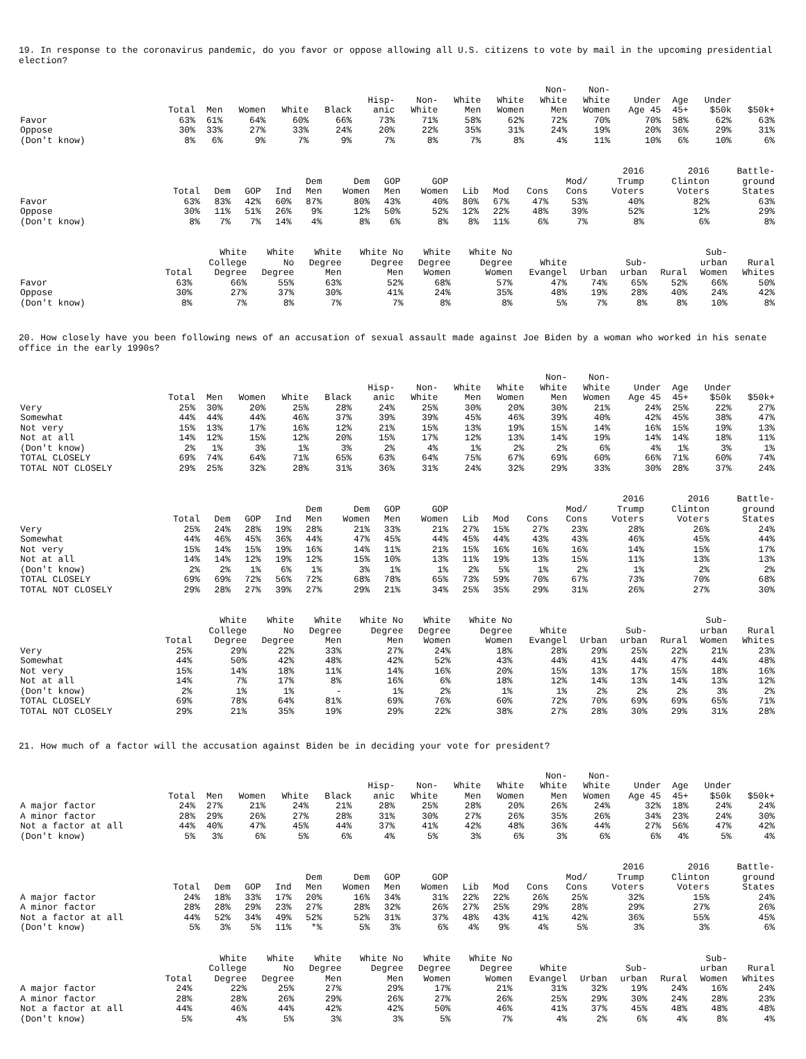19. In response to the coronavirus pandemic, do you favor or oppose allowing all U.S. citizens to vote by mail in the upcoming presidential election?
| | Total | Men | Women | White | Black | Hisp- anic | Non- White | White Men | White Women | Non- White Men | Non- White Women | Under Age 45 | Age 45+ | Under $50k | $50k+ |
| --- | --- | --- | --- | --- | --- | --- | --- | --- | --- | --- | --- | --- | --- | --- | --- |
| Favor | 63% | 61% | 64% | 60% | 66% | 73% | 71% | 58% | 62% | 72% | 70% | 70% | 58% | 62% | 63% |
| Oppose | 30% | 33% | 27% | 33% | 24% | 20% | 22% | 35% | 31% | 24% | 19% | 20% | 36% | 29% | 31% |
| (Don't know) | 8% | 6% | 9% | 7% | 9% | 7% | 8% | 7% | 8% | 4% | 11% | 10% | 6% | 10% | 6% |
| | Total | Dem | GOP | Ind | Dem Men | Dem Women | GOP Men | GOP Women | Lib | Mod | Cons | Mod/ Cons | 2016 Trump Voters | 2016 Clinton Voters | Battle- ground States |
| --- | --- | --- | --- | --- | --- | --- | --- | --- | --- | --- | --- | --- | --- | --- | --- |
| Favor | 63% | 83% | 42% | 60% | 87% | 80% | 43% | 40% | 80% | 67% | 47% | 53% | 40% | 82% | 63% |
| Oppose | 30% | 11% | 51% | 26% | 9% | 12% | 50% | 52% | 12% | 22% | 48% | 39% | 52% | 12% | 29% |
| (Don't know) | 8% | 7% | 7% | 14% | 4% | 8% | 6% | 8% | 8% | 11% | 6% | 7% | 8% | 6% | 8% |
| | Total | White College Degree | White No Degree | White Degree Men | White No Degree Men | White Degree Women | White No Degree Women | White Evangel | Urban | Sub- urban | Rural | Sub- urban Women | Rural Whites |
| --- | --- | --- | --- | --- | --- | --- | --- | --- | --- | --- | --- | --- | --- |
| Favor | 63% | 66% | 55% | 63% | 52% | 68% | 57% | 47% | 74% | 65% | 52% | 66% | 50% |
| Oppose | 30% | 27% | 37% | 30% | 41% | 24% | 35% | 48% | 19% | 28% | 40% | 24% | 42% |
| (Don't know) | 8% | 7% | 8% | 7% | 7% | 8% | 8% | 5% | 7% | 8% | 8% | 10% | 8% |
20. How closely have you been following news of an accusation of sexual assault made against Joe Biden by a woman who worked in his senate office in the early 1990s?
| | Total | Men | Women | White | Black | Hisp- anic | Non- White | White Men | White Women | Non- White Men | Non- White Women | Under Age 45 | Age 45+ | Under $50k | $50k+ |
| --- | --- | --- | --- | --- | --- | --- | --- | --- | --- | --- | --- | --- | --- | --- | --- |
| Very | 25% | 30% | 20% | 25% | 28% | 24% | 25% | 30% | 20% | 30% | 21% | 24% | 25% | 22% | 27% |
| Somewhat | 44% | 44% | 44% | 46% | 37% | 39% | 39% | 45% | 46% | 39% | 40% | 42% | 45% | 38% | 47% |
| Not very | 15% | 13% | 17% | 16% | 12% | 21% | 15% | 13% | 19% | 15% | 14% | 16% | 15% | 19% | 13% |
| Not at all | 14% | 12% | 15% | 12% | 20% | 15% | 17% | 12% | 13% | 14% | 19% | 14% | 14% | 18% | 11% |
| (Don't know) | 2% | 1% | 3% | 1% | 3% | 2% | 4% | 1% | 2% | 2% | 6% | 4% | 1% | 3% | 1% |
| TOTAL CLOSELY | 69% | 74% | 64% | 71% | 65% | 63% | 64% | 75% | 67% | 69% | 60% | 66% | 71% | 60% | 74% |
| TOTAL NOT CLOSELY | 29% | 25% | 32% | 28% | 31% | 36% | 31% | 24% | 32% | 29% | 33% | 30% | 28% | 37% | 24% |
| | Total | Dem | GOP | Ind | Dem Men | Dem Women | GOP Men | GOP Women | Lib | Mod | Cons | Mod/ Cons | 2016 Trump Voters | 2016 Clinton Voters | Battle- ground States |
| --- | --- | --- | --- | --- | --- | --- | --- | --- | --- | --- | --- | --- | --- | --- | --- |
| Very | 25% | 24% | 28% | 19% | 28% | 21% | 33% | 21% | 27% | 15% | 27% | 23% | 28% | 26% | 24% |
| Somewhat | 44% | 46% | 45% | 36% | 44% | 47% | 45% | 44% | 45% | 44% | 43% | 43% | 46% | 45% | 44% |
| Not very | 15% | 14% | 15% | 19% | 16% | 14% | 11% | 21% | 15% | 16% | 16% | 16% | 14% | 15% | 17% |
| Not at all | 14% | 14% | 12% | 19% | 12% | 15% | 10% | 13% | 11% | 19% | 13% | 15% | 11% | 13% | 13% |
| (Don't know) | 2% | 2% | 1% | 6% | 1% | 3% | 1% | 1% | 2% | 5% | 1% | 2% | 1% | 2% | 2% |
| TOTAL CLOSELY | 69% | 69% | 72% | 56% | 72% | 68% | 78% | 65% | 73% | 59% | 70% | 67% | 73% | 70% | 68% |
| TOTAL NOT CLOSELY | 29% | 28% | 27% | 39% | 27% | 29% | 21% | 34% | 25% | 35% | 29% | 31% | 26% | 27% | 30% |
| | Total | White College Degree | White No Degree | White Degree Men | White No Degree Men | White Degree Women | White No Degree Women | White Evangel | Urban | Sub- urban | Rural | Sub- urban Women | Rural Whites |
| --- | --- | --- | --- | --- | --- | --- | --- | --- | --- | --- | --- | --- | --- |
| Very | 25% | 29% | 22% | 33% | 27% | 24% | 18% | 28% | 29% | 25% | 22% | 21% | 23% |
| Somewhat | 44% | 50% | 42% | 48% | 42% | 52% | 43% | 44% | 41% | 44% | 47% | 44% | 48% |
| Not very | 15% | 14% | 18% | 11% | 14% | 16% | 20% | 15% | 13% | 17% | 15% | 18% | 16% |
| Not at all | 14% | 7% | 17% | 8% | 16% | 6% | 18% | 12% | 14% | 13% | 14% | 13% | 12% |
| (Don't know) | 2% | 1% | 1% | - | 1% | 2% | 1% | 1% | 2% | 2% | 2% | 3% | 2% |
| TOTAL CLOSELY | 69% | 78% | 64% | 81% | 69% | 76% | 60% | 72% | 70% | 69% | 69% | 65% | 71% |
| TOTAL NOT CLOSELY | 29% | 21% | 35% | 19% | 29% | 22% | 38% | 27% | 28% | 30% | 29% | 31% | 28% |
21. How much of a factor will the accusation against Biden be in deciding your vote for president?
| | Total | Men | Women | White | Black | Hisp- anic | Non- White | White Men | White Women | Non- White Men | Non- White Women | Under Age 45 | Age 45+ | Under $50k | $50k+ |
| --- | --- | --- | --- | --- | --- | --- | --- | --- | --- | --- | --- | --- | --- | --- | --- |
| A major factor | 24% | 27% | 21% | 24% | 21% | 28% | 25% | 28% | 20% | 26% | 24% | 32% | 18% | 24% | 24% |
| A minor factor | 28% | 29% | 26% | 27% | 28% | 31% | 30% | 27% | 26% | 35% | 26% | 34% | 23% | 24% | 30% |
| Not a factor at all | 44% | 40% | 47% | 45% | 44% | 37% | 41% | 42% | 48% | 36% | 44% | 27% | 56% | 47% | 42% |
| (Don't know) | 5% | 3% | 6% | 5% | 6% | 4% | 5% | 3% | 6% | 3% | 6% | 6% | 4% | 5% | 4% |
| | Total | Dem | GOP | Ind | Dem Men | Dem Women | GOP Men | GOP Women | Lib | Mod | Cons | Mod/ Cons | 2016 Trump Voters | 2016 Clinton Voters | Battle- ground States |
| --- | --- | --- | --- | --- | --- | --- | --- | --- | --- | --- | --- | --- | --- | --- | --- |
| A major factor | 24% | 18% | 33% | 17% | 20% | 16% | 34% | 31% | 22% | 22% | 26% | 25% | 32% | 15% | 24% |
| A minor factor | 28% | 28% | 29% | 23% | 27% | 28% | 32% | 26% | 27% | 25% | 29% | 28% | 29% | 27% | 26% |
| Not a factor at all | 44% | 52% | 34% | 49% | 52% | 52% | 31% | 37% | 48% | 43% | 41% | 42% | 36% | 55% | 45% |
| (Don't know) | 5% | 3% | 5% | 11% | *% | 5% | 3% | 6% | 4% | 9% | 4% | 5% | 3% | 3% | 6% |
| | Total | White College Degree | White No Degree | White Degree Men | White No Degree Men | White Degree Women | White No Degree Women | White Evangel | Urban | Sub- urban | Rural | Sub- urban Women | Rural Whites |
| --- | --- | --- | --- | --- | --- | --- | --- | --- | --- | --- | --- | --- | --- |
| A major factor | 24% | 22% | 25% | 27% | 29% | 17% | 21% | 31% | 32% | 19% | 24% | 16% | 24% |
| A minor factor | 28% | 28% | 26% | 29% | 26% | 27% | 26% | 25% | 29% | 30% | 24% | 28% | 23% |
| Not a factor at all | 44% | 46% | 44% | 42% | 42% | 50% | 46% | 41% | 37% | 45% | 48% | 48% | 48% |
| (Don't know) | 5% | 4% | 5% | 3% | 3% | 5% | 7% | 4% | 2% | 6% | 4% | 8% | 4% |